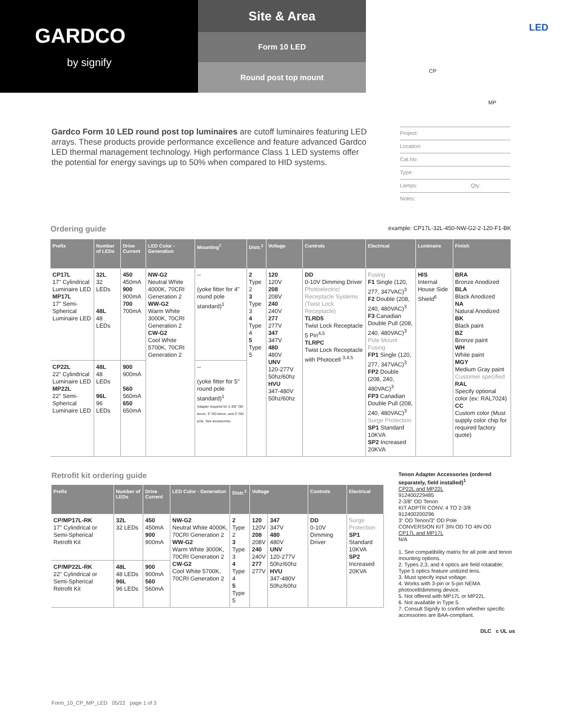GARDCO
by signify
Site & Area
Form 10 LED
Round post top mount
CP
MP
LED
Gardco Form 10 LED round post top luminaires are cutoff luminaires featuring LED arrays. These products provide performance excellence and feature advanced Gardco LED thermal management technology. High performance Class 1 LED systems offer the potential for energy savings up to 50% when compared to HID systems.
Project:
Location:
Cat.No:
Type:
Lamps: Qty:
Notes:
Ordering guide
example: CP17L-32L-450-NW-G2-2-120-F1-BK
| Prefix | Number of LEDs | Drive Current | LED Color - Generation | Mounting<sup>7</sup> | Distr.<sup>2</sup> | Voltage | Controls | Electrical | Luminaire | Finish |
| --- | --- | --- | --- | --- | --- | --- | --- | --- | --- | --- |
| CP17L 17" Cylindrical Luminaire LED MP17L 17" Semi-Spherical Luminaire LED | 32L 32 LEDs 48L 48 LEDs | 450 450mA 900 900mA 700 700mA | NW-G2 Neutral White 4000K, 70CRI Generation 2 WW-G2 Warm White 3000K, 70CRI Generation 2 CW-G2 Cool White 5700K, 70CRI Generation 2 | -- (yoke fitter for 4" round pole standard)<sup>1</sup> | 2 Type 2 3 Type 3 4 Type 4 5 Type 5 | 120 120V 208 208V 240 240V 277 277V 347 347V 480 480V UNV 120-277V 50hz/60hz HVU 347-480V 50hz/60hz | DD 0-10V Dimming Driver Photoelectric/ Receptacle Systems (Twist Lock Receptacle) TLRD5 Twist Lock Receptacle 5 Pin<sup>4,5</sup> TLRPC Twist Lock Receptacle with Photocell <sup>3,4,5</sup> | Fusing F1 Single (120, 277, 347VAC)<sup>3</sup> F2 Double (208, 240, 480VAC)<sup>3</sup> F3 Canadian Double Pull (208, 240, 480VAC)<sup>3</sup> Pole Mount Fusing FP1 Single (120, 277, 347VAC)<sup>3</sup> FP2 Double (208, 240, 480VAC)<sup>3</sup> FP3 Canadian Double Pull (208, 240, 480VAC)<sup>3</sup> Surge Protection SP1 Standard 10KVA SP2 Increased 20KVA | HIS Internal House Side Shield<sup>6</sup> | BRA Bronze Anodized BLA Black Anodized NA Natural Anodized BK Black paint BZ Bronze paint WH White paint MGY Medium Gray paint Customer specified RAL Specify optional color (ex: RAL7024) CC Custom color (Must supply color chip for required factory quote) |
| CP22L 22" Cylindrical Luminaire LED MP22L 22" Semi-Spherical Luminaire LED | 48L 48 LEDs 96L 96 LEDs | 900 900mA 560 560mA 650 650mA | | -- (yoke fitter for 5" round pole standard)<sup>1</sup> Adapter required for 2-3/8" OD tenon, 3" OD tenon, and 3" OD pole. See accessories. | | | | | | |
Retrofit kit ordering guide
| Prefix | Number of LEDs | Drive Current | LED Color - Generation | Distr.<sup>2</sup> | Voltage | | Controls | Electrical |
| --- | --- | --- | --- | --- | --- | --- | --- | --- |
| CP/MP17L-RK 17" Cylindrical or Semi-Spherical Retrofit Kit | 32L 32 LEDs | 450 450mA 900 900mA | NW-G2 Neutral White 4000K, 70CRI Generation 2 WW-G2 Warm White 3000K, 70CRI Generation 2 CW-G2 Cool White 5700K, 70CRI Generation 2 | 2 Type 2 3 Type 3 4 Type 4 5 Type 5 | 120 120V 208 208V 240 240V 277 277V | 347 347V 480 480V UNV 120-277V 50hz/60hz HVU 347-480V 50hz/60hz | DD 0-10V Dimming Driver | Surge Protection SP1 Standard 10KVA SP2 Increased 20KVA |
| CP/MP22L-RK 22" Cylindrical or Semi-Spherical Retrofit Kit | 48L 48 LEDs 96L 96 LEDs | 900 900mA 560 560mA | | | | | | |
Tenon Adapter Accessories (ordered separately, field installed)<sup>1</sup>
CP22L and MP22L
912400229485
2-3/8" OD Tenon
KIT ADPTR CONV. 4 TO 2-3/8
912400200296
3" OD Tenon/3" OD Pole
CONVERSION KIT 3IN OD TO 4IN OD
CP17L and MP17L
N/A
1. See compatibility matrix for all pole and tenon mounting options.
2. Types 2,3, and 4 optics are field rotatable; Type 5 optics feature unitized lens.
3. Must specify input voltage.
4. Works with 3-pin or 5-pin NEMA photocell/dimming device.
5. Not offered with MP17L or MP22L.
6. Not available in Type 5.
7. Consult Signify to confirm whether specific accessories are BAA-compliant.
DLC c UL us
Form_10_CP_MP_LED 05/22 page 1 of 3